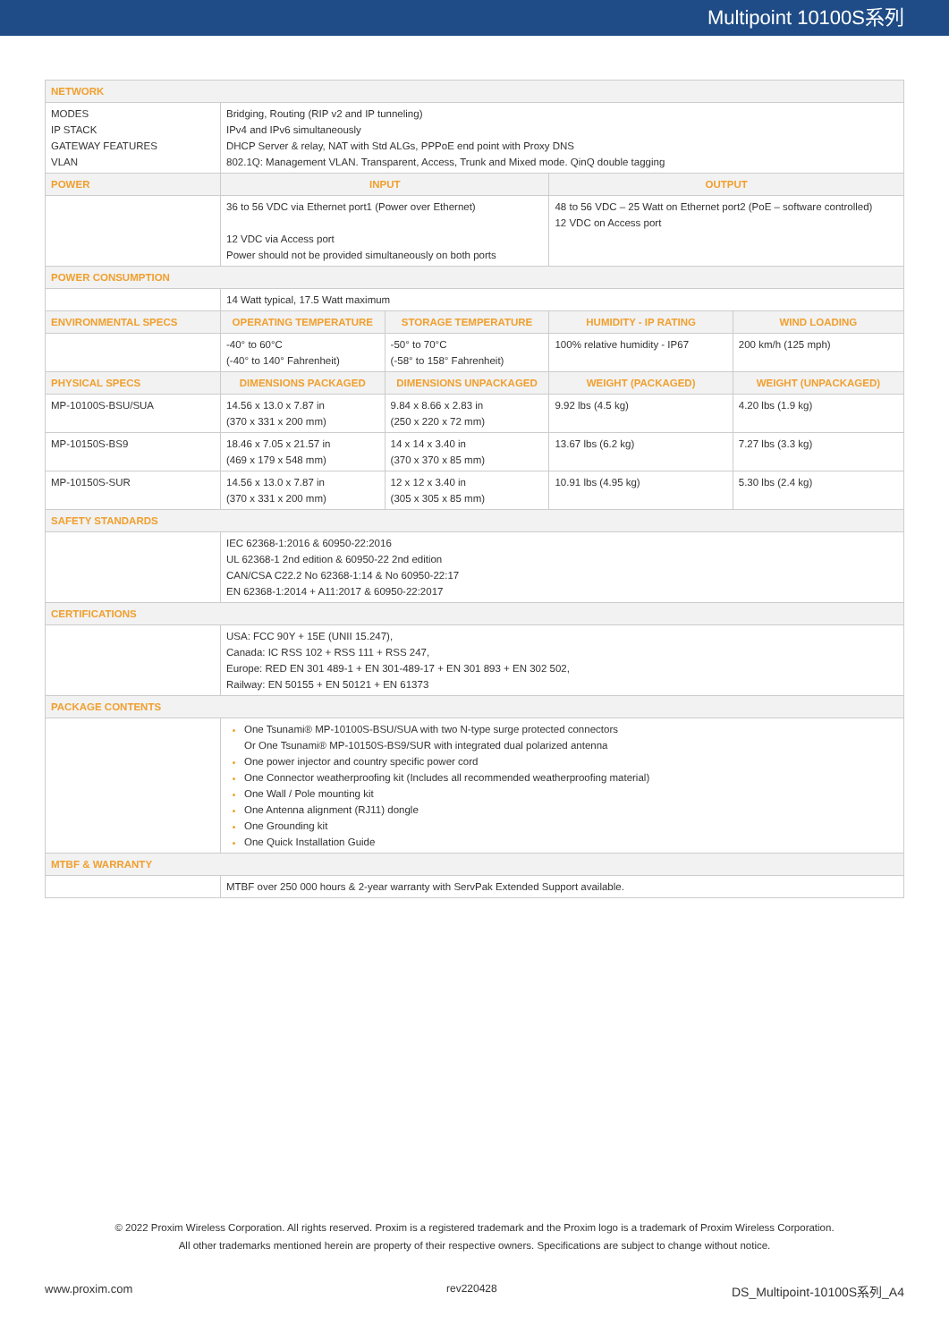Multipoint 10100S系列
| NETWORK | | | | |
| MODES IP STACK GATEWAY FEATURES VLAN | Bridging, Routing (RIP v2 and IP tunneling) IPv4 and IPv6 simultaneously DHCP Server & relay, NAT with Std ALGs, PPPoE end point with Proxy DNS 802.1Q: Management VLAN. Transparent, Access, Trunk and Mixed mode. QinQ double tagging | | | |
| POWER | INPUT | | OUTPUT | |
| | 36 to 56 VDC via Ethernet port1 (Power over Ethernet) 12 VDC via Access port Power should not be provided simultaneously on both ports | | 48 to 56 VDC – 25 Watt on Ethernet port2 (PoE – software controlled) 12 VDC on Access port | |
| POWER CONSUMPTION | | | | |
| | 14 Watt typical, 17.5 Watt maximum | | | |
| ENVIRONMENTAL SPECS | OPERATING TEMPERATURE | STORAGE TEMPERATURE | HUMIDITY - IP RATING | WIND LOADING |
| | -40° to 60°C (-40° to 140° Fahrenheit) | -50° to 70°C (-58° to 158° Fahrenheit) | 100% relative humidity - IP67 | 200 km/h (125 mph) |
| PHYSICAL SPECS | DIMENSIONS PACKAGED | DIMENSIONS UNPACKAGED | WEIGHT (PACKAGED) | WEIGHT (UNPACKAGED) |
| MP-10100S-BSU/SUA | 14.56 x 13.0 x 7.87 in (370 x 331 x 200 mm) | 9.84 x 8.66 x 2.83 in (250 x 220 x 72 mm) | 9.92 lbs (4.5 kg) | 4.20 lbs (1.9 kg) |
| MP-10150S-BS9 | 18.46 x 7.05 x 21.57 in (469 x 179 x 548 mm) | 14 x 14 x 3.40 in (370 x 370 x 85 mm) | 13.67 lbs (6.2 kg) | 7.27 lbs (3.3 kg) |
| MP-10150S-SUR | 14.56 x 13.0 x 7.87 in (370 x 331 x 200 mm) | 12 x 12 x 3.40 in (305 x 305 x 85 mm) | 10.91 lbs (4.95 kg) | 5.30 lbs (2.4 kg) |
| SAFETY STANDARDS | | | | |
| | IEC 62368-1:2016 & 60950-22:2016 UL 62368-1 2nd edition & 60950-22 2nd edition CAN/CSA C22.2 No 62368-1:14 & No 60950-22:17 EN 62368-1:2014 + A11:2017 & 60950-22:2017 | | | |
| CERTIFICATIONS | | | | |
| | USA: FCC 90Y + 15E (UNII 15.247), Canada: IC RSS 102 + RSS 111 + RSS 247, Europe: RED EN 301 489-1 + EN 301-489-17 + EN 301 893 + EN 302 502, Railway: EN 50155 + EN 50121 + EN 61373 | | | |
| PACKAGE CONTENTS | | | | |
| | One Tsunami® MP-10100S-BSU/SUA with two N-type surge protected connectors Or One Tsunami® MP-10150S-BS9/SUR with integrated dual polarized antenna One power injector and country specific power cord One Connector weatherproofing kit (Includes all recommended weatherproofing material) One Wall / Pole mounting kit One Antenna alignment (RJ11) dongle One Grounding kit One Quick Installation Guide | | | |
| MTBF & WARRANTY | | | | |
| | MTBF over 250 000 hours & 2-year warranty with ServPak Extended Support available. | | | |
© 2022 Proxim Wireless Corporation. All rights reserved. Proxim is a registered trademark and the Proxim logo is a trademark of Proxim Wireless Corporation.
All other trademarks mentioned herein are property of their respective owners. Specifications are subject to change without notice.
www.proxim.com rev220428 DS_Multipoint-10100S系列_A4